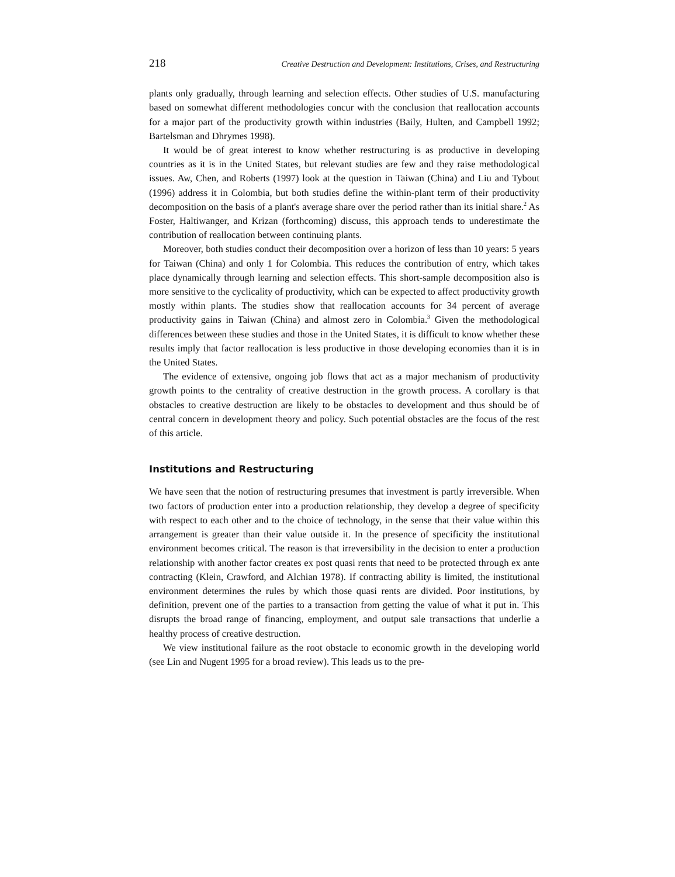218 Creative Destruction and Development: Institutions, Crises, and Restructuring
plants only gradually, through learning and selection effects. Other studies of U.S. manufacturing based on somewhat different methodologies concur with the conclusion that reallocation accounts for a major part of the productivity growth within industries (Baily, Hulten, and Campbell 1992; Bartelsman and Dhrymes 1998).
It would be of great interest to know whether restructuring is as productive in developing countries as it is in the United States, but relevant studies are few and they raise methodological issues. Aw, Chen, and Roberts (1997) look at the question in Taiwan (China) and Liu and Tybout (1996) address it in Colombia, but both studies define the within-plant term of their productivity decomposition on the basis of a plant's average share over the period rather than its initial share.<sup>2</sup> As Foster, Haltiwanger, and Krizan (forthcoming) discuss, this approach tends to underestimate the contribution of reallocation between continuing plants.
Moreover, both studies conduct their decomposition over a horizon of less than 10 years: 5 years for Taiwan (China) and only 1 for Colombia. This reduces the contribution of entry, which takes place dynamically through learning and selection effects. This short-sample decomposition also is more sensitive to the cyclicality of productivity, which can be expected to affect productivity growth mostly within plants. The studies show that reallocation accounts for 34 percent of average productivity gains in Taiwan (China) and almost zero in Colombia.<sup>3</sup> Given the methodological differences between these studies and those in the United States, it is difficult to know whether these results imply that factor reallocation is less productive in those developing economies than it is in the United States.
The evidence of extensive, ongoing job flows that act as a major mechanism of productivity growth points to the centrality of creative destruction in the growth process. A corollary is that obstacles to creative destruction are likely to be obstacles to development and thus should be of central concern in development theory and policy. Such potential obstacles are the focus of the rest of this article.
Institutions and Restructuring
We have seen that the notion of restructuring presumes that investment is partly irreversible. When two factors of production enter into a production relationship, they develop a degree of specificity with respect to each other and to the choice of technology, in the sense that their value within this arrangement is greater than their value outside it. In the presence of specificity the institutional environment becomes critical. The reason is that irreversibility in the decision to enter a production relationship with another factor creates ex post quasi rents that need to be protected through ex ante contracting (Klein, Crawford, and Alchian 1978). If contracting ability is limited, the institutional environment determines the rules by which those quasi rents are divided. Poor institutions, by definition, prevent one of the parties to a transaction from getting the value of what it put in. This disrupts the broad range of financing, employment, and output sale transactions that underlie a healthy process of creative destruction.
We view institutional failure as the root obstacle to economic growth in the developing world (see Lin and Nugent 1995 for a broad review). This leads us to the pre-